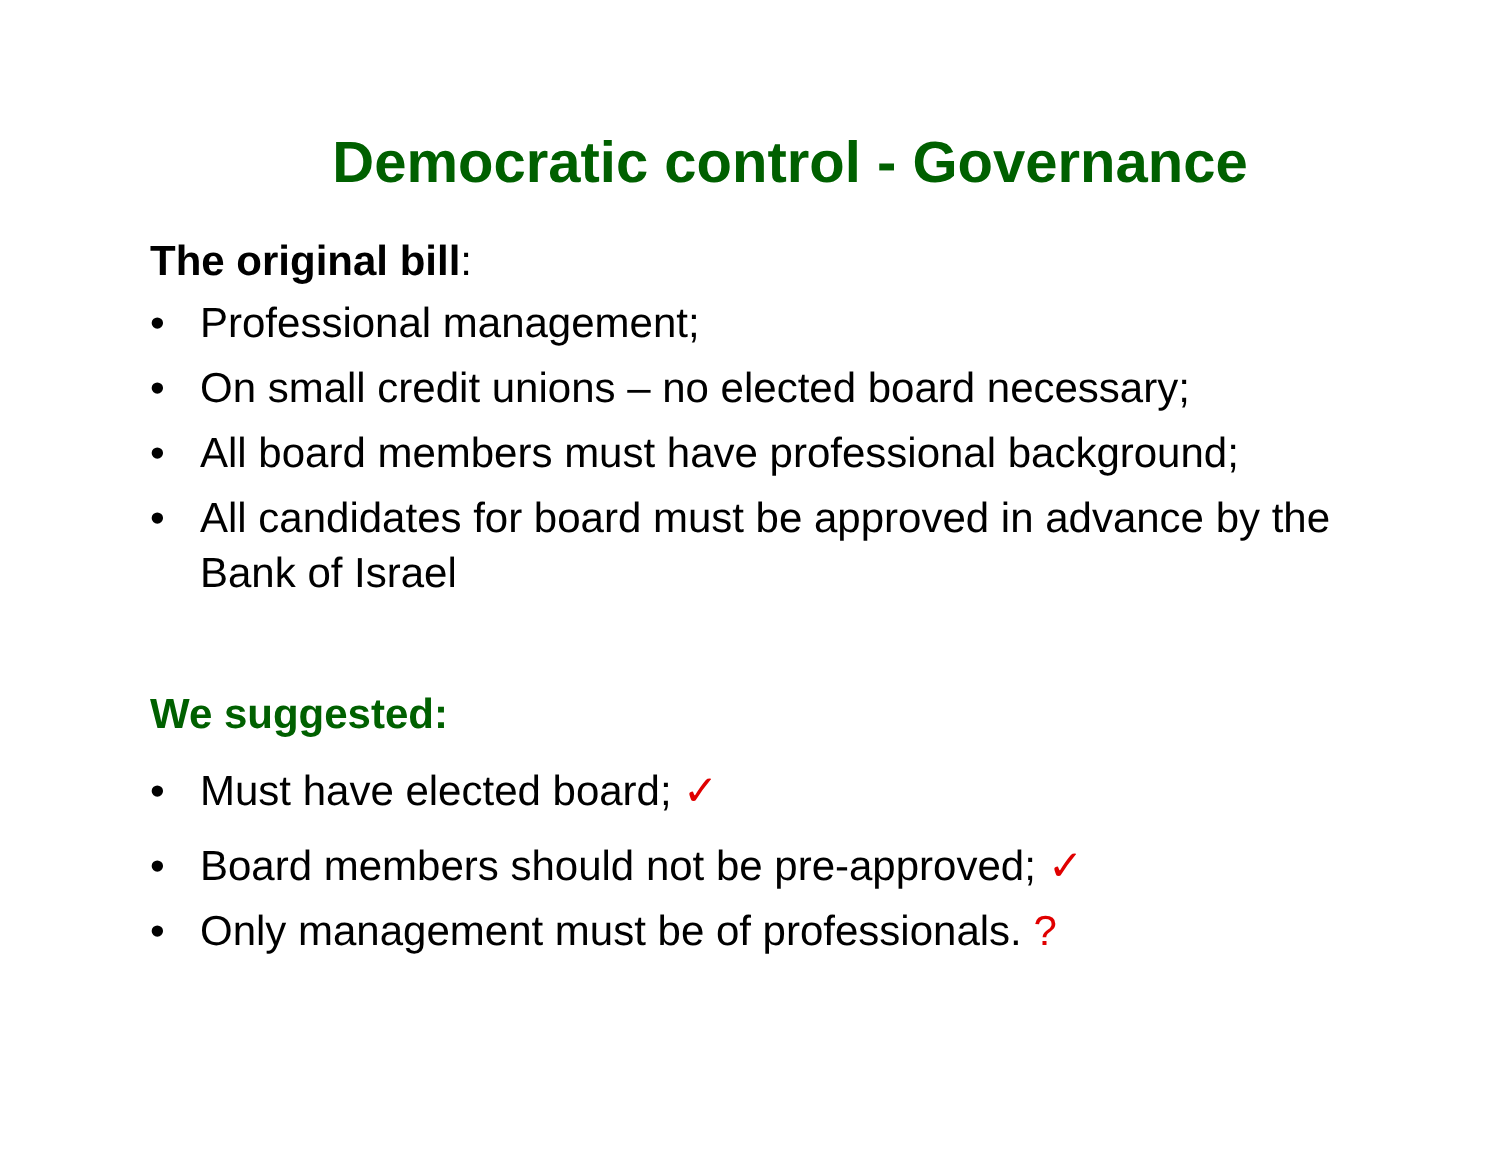Democratic control - Governance
The original bill:
• Professional management;
• On small credit unions – no elected board necessary;
• All board members must have professional background;
• All candidates for board must be approved in advance by the Bank of Israel
We suggested:
• Must have elected board; ✓
• Board members should not be pre-approved; ✓
• Only management must be of professionals. ?